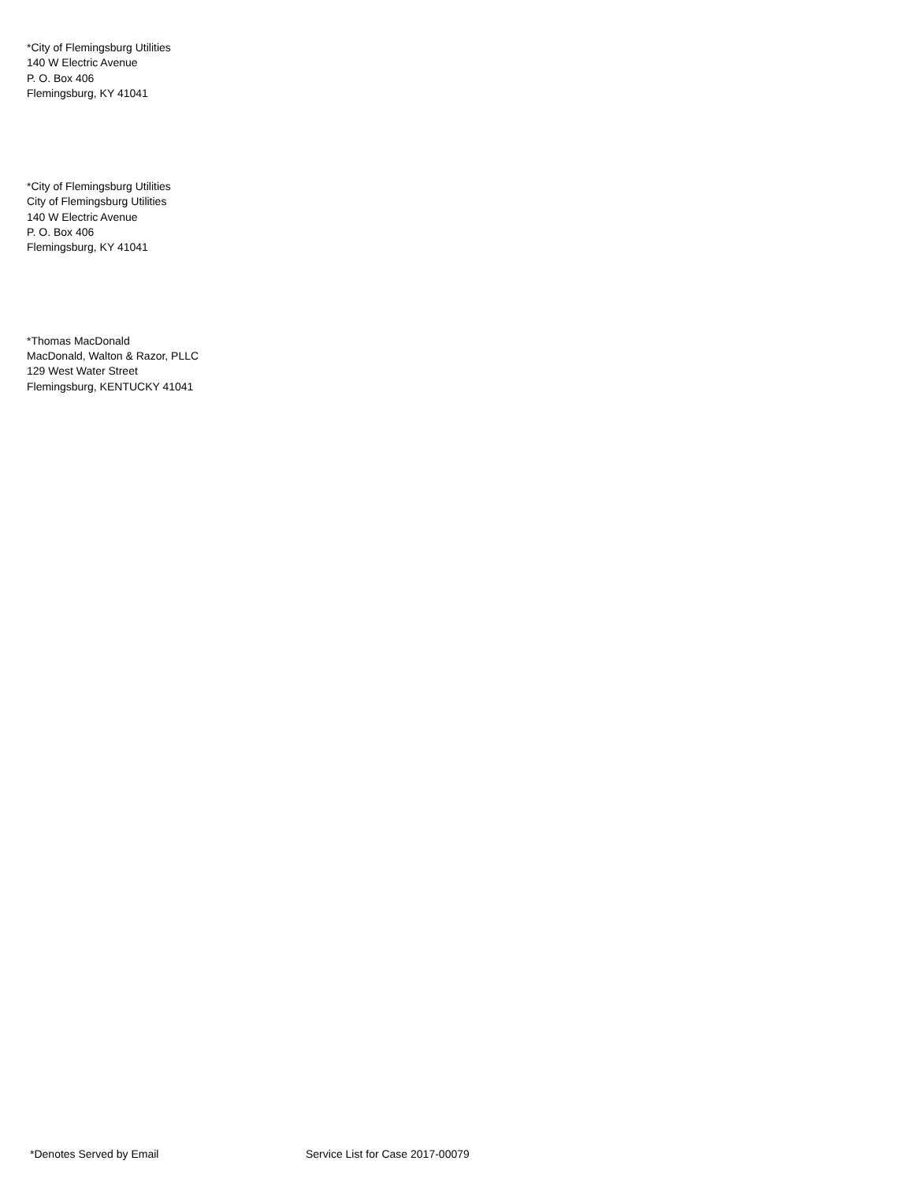*City of Flemingsburg Utilities
140 W Electric Avenue
P. O. Box 406
Flemingsburg, KY 41041
*City of Flemingsburg Utilities
City of Flemingsburg Utilities
140 W Electric Avenue
P. O. Box 406
Flemingsburg, KY 41041
*Thomas MacDonald
MacDonald, Walton & Razor, PLLC
129 West Water Street
Flemingsburg, KENTUCKY 41041
*Denotes Served by Email Service List for Case 2017-00079